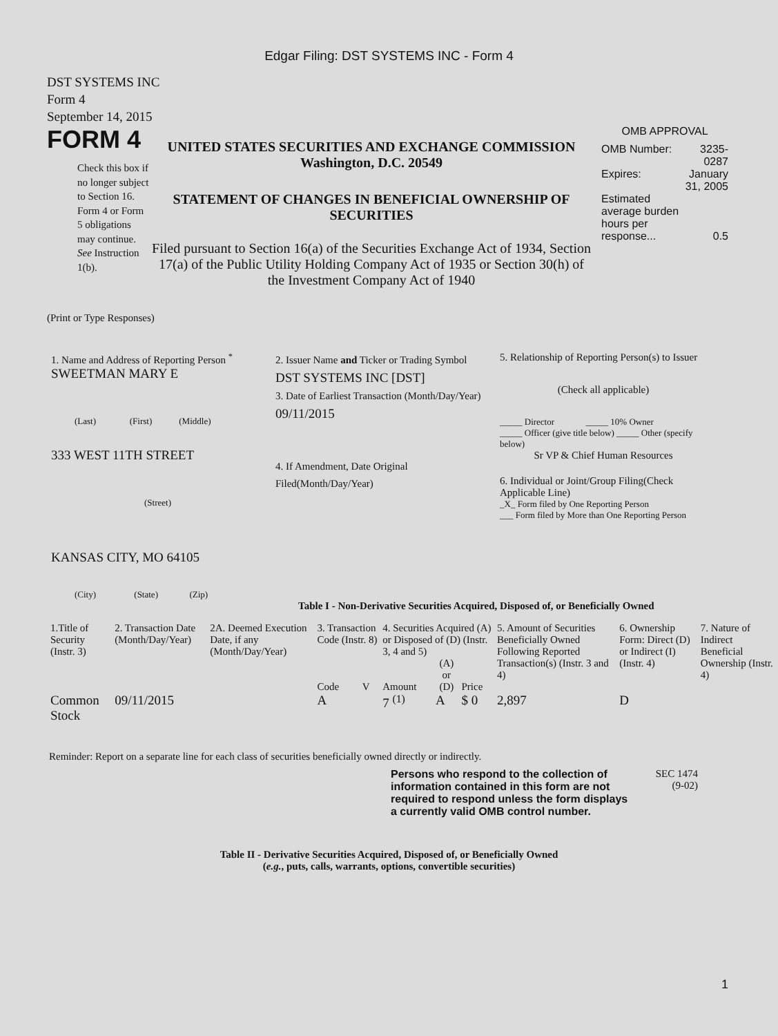Edgar Filing: DST SYSTEMS INC - Form 4
DST SYSTEMS INC
Form 4
September 14, 2015
FORM 4
Check this box if no longer subject to Section 16. Form 4 or Form 5 obligations may continue. See Instruction 1(b).
UNITED STATES SECURITIES AND EXCHANGE COMMISSION
Washington, D.C. 20549
STATEMENT OF CHANGES IN BENEFICIAL OWNERSHIP OF SECURITIES
Filed pursuant to Section 16(a) of the Securities Exchange Act of 1934, Section 17(a) of the Public Utility Holding Company Act of 1935 or Section 30(h) of the Investment Company Act of 1940
OMB APPROVAL
| OMB Number: | 3235-0287 |
| Expires: | January 31, 2005 |
| Estimated average burden hours per response... | 0.5 |
(Print or Type Responses)
1. Name and Address of Reporting Person <sup>*</sup>
SWEETMAN MARY E
(Last) (First) (Middle)
333 WEST 11TH STREET
(Street)
KANSAS CITY, MO 64105
(City) (State) (Zip)
2. Issuer Name and Ticker or Trading Symbol
DST SYSTEMS INC [DST]
3. Date of Earliest Transaction (Month/Day/Year)
09/11/2015
4. If Amendment, Date Original Filed(Month/Day/Year)
5. Relationship of Reporting Person(s) to Issuer
(Check all applicable)
_____ Director _____ 10% Owner
_____ Officer (give title below) _____ Other (specify below)
Sr VP & Chief Human Resources
6. Individual or Joint/Group Filing(Check Applicable Line)
_X_ Form filed by One Reporting Person
___ Form filed by More than One Reporting Person
Table I - Non-Derivative Securities Acquired, Disposed of, or Beneficially Owned
| 1.Title of Security (Instr. 3) | 2. Transaction Date (Month/Day/Year) | 2A. Deemed Execution Date, if any (Month/Day/Year) | 3. Transaction Code (Instr. 8) | | 4. Securities Acquired (A) or Disposed of (D) (Instr. 3, 4 and 5) | | | 5. Amount of Securities Beneficially Owned Following Reported Transaction(s) (Instr. 3 and 4) | 6. Ownership Form: Direct (D) or Indirect (I) (Instr. 4) | 7. Nature of Indirect Beneficial Ownership (Instr. 4) |
| --- | --- | --- | --- | --- | --- | --- | --- | --- | --- | --- |
| | | | Code | V | Amount | (A) or (D) | Price | | | |
| Common Stock | 09/11/2015 | | A | | 7 <sup>(1)</sup> | A | $ 0 | 2,897 | D | |
Reminder: Report on a separate line for each class of securities beneficially owned directly or indirectly.
Persons who respond to the collection of information contained in this form are not required to respond unless the form displays a currently valid OMB control number.
SEC 1474
(9-02)
Table II - Derivative Securities Acquired, Disposed of, or Beneficially Owned
(e.g., puts, calls, warrants, options, convertible securities)
1